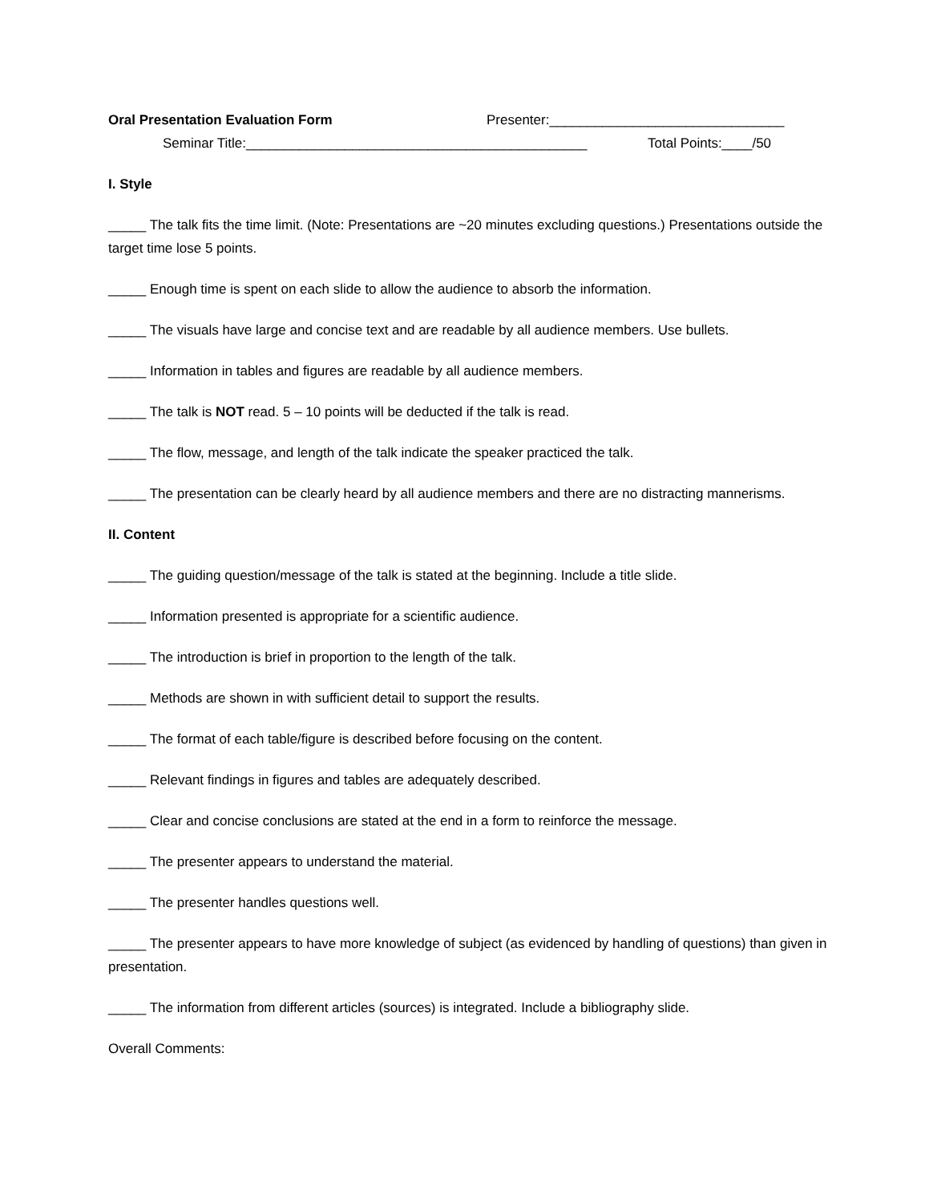Oral Presentation Evaluation Form Presenter:_______________________________
Seminar Title:_____________________________________________ Total Points:____/50
I. Style
_____ The talk fits the time limit. (Note: Presentations are ~20 minutes excluding questions.) Presentations outside the target time lose 5 points.
_____ Enough time is spent on each slide to allow the audience to absorb the information.
_____ The visuals have large and concise text and are readable by all audience members. Use bullets.
_____ Information in tables and figures are readable by all audience members.
_____ The talk is NOT read. 5 – 10 points will be deducted if the talk is read.
_____ The flow, message, and length of the talk indicate the speaker practiced the talk.
_____ The presentation can be clearly heard by all audience members and there are no distracting mannerisms.
II. Content
_____ The guiding question/message of the talk is stated at the beginning. Include a title slide.
_____ Information presented is appropriate for a scientific audience.
_____ The introduction is brief in proportion to the length of the talk.
_____ Methods are shown in with sufficient detail to support the results.
_____ The format of each table/figure is described before focusing on the content.
_____ Relevant findings in figures and tables are adequately described.
_____ Clear and concise conclusions are stated at the end in a form to reinforce the message.
_____ The presenter appears to understand the material.
_____ The presenter handles questions well.
_____ The presenter appears to have more knowledge of subject (as evidenced by handling of questions) than given in presentation.
_____ The information from different articles (sources) is integrated. Include a bibliography slide.
Overall Comments: